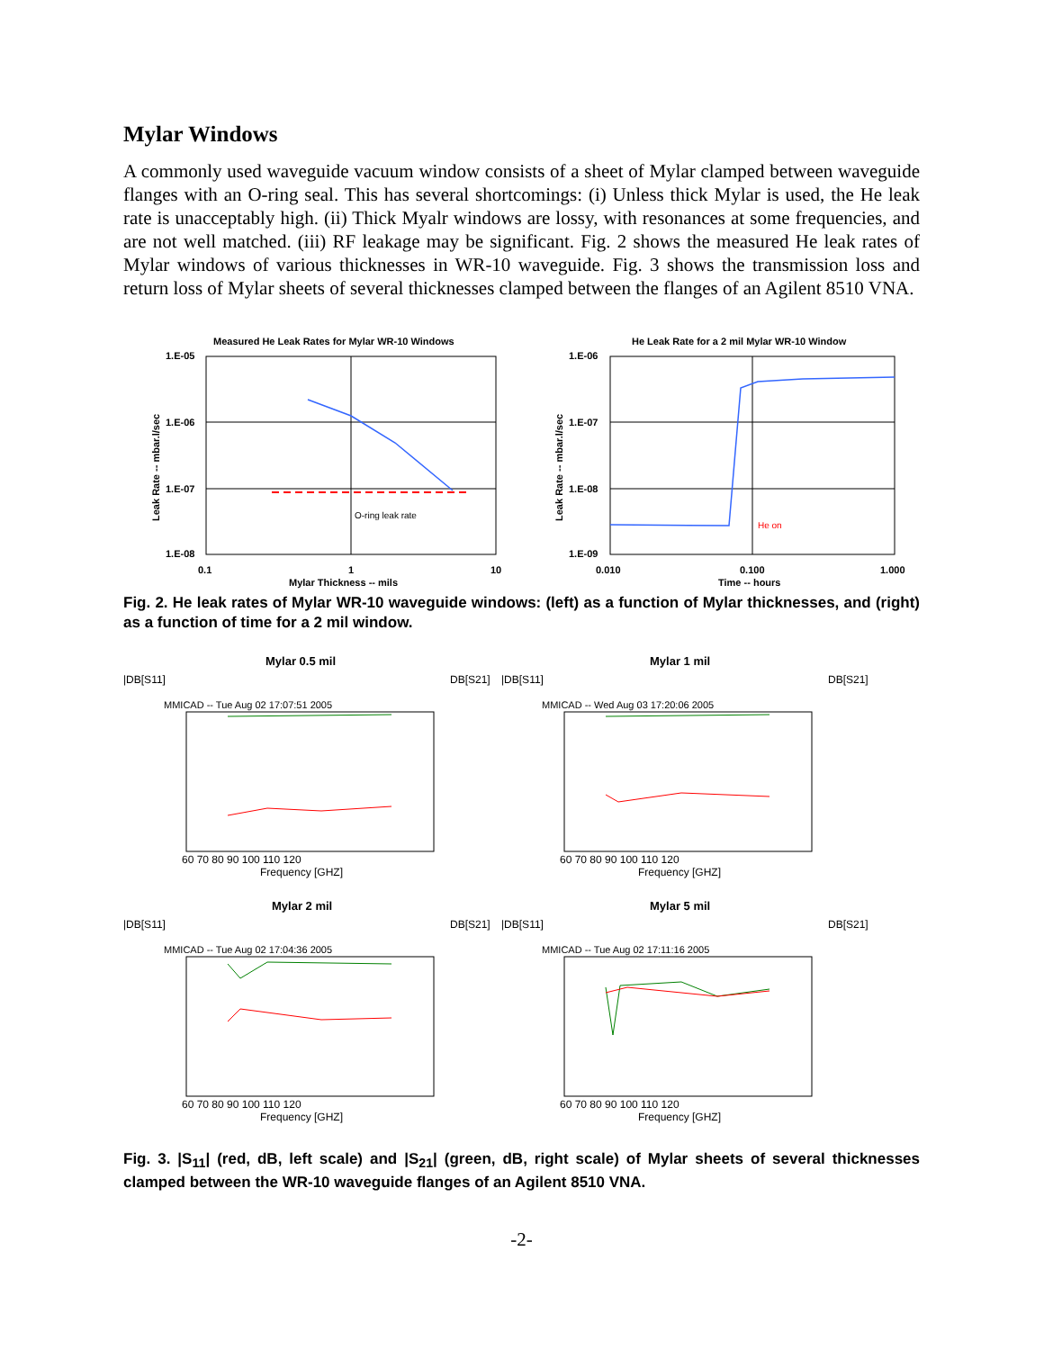Mylar Windows
A commonly used waveguide vacuum window consists of a sheet of Mylar clamped between waveguide flanges with an O-ring seal. This has several shortcomings: (i) Unless thick Mylar is used, the He leak rate is unacceptably high. (ii) Thick Myalr windows are lossy, with resonances at some frequencies, and are not well matched. (iii) RF leakage may be significant. Fig. 2 shows the measured He leak rates of Mylar windows of various thicknesses in WR-10 waveguide. Fig. 3 shows the transmission loss and return loss of Mylar sheets of several thicknesses clamped between the flanges of an Agilent 8510 VNA.
Measured He Leak Rates for Mylar WR-10 Windows
1.E-05
1.E-06
1.E-07
1.E-08
0.1
1
10
Mylar Thickness -- mils
Leak Rate -- mbar.l/sec
O-ring leak rate
He Leak Rate for a 2 mil Mylar WR-10 Window
1.E-06
1.E-07
1.E-08
1.E-09
0.010
0.100
1.000
Time -- hours
Leak Rate -- mbar.l/sec
He on
Fig. 2. He leak rates of Mylar WR-10 waveguide windows: (left) as a function of Mylar thicknesses, and (right) as a function of time for a 2 mil window.
Mylar 0.5 mil
|DB[S11]
DB[S21]
MMICAD -- Tue Aug 02 17:07:51 2005
60 70 80 90 100 110 120
Frequency [GHZ]
Mylar 1 mil
|DB[S11]
DB[S21]
MMICAD -- Wed Aug 03 17:20:06 2005
60 70 80 90 100 110 120
Frequency [GHZ]
Mylar 2 mil
|DB[S11]
DB[S21]
MMICAD -- Tue Aug 02 17:04:36 2005
60 70 80 90 100 110 120
Frequency [GHZ]
Mylar 5 mil
|DB[S11]
DB[S21]
MMICAD -- Tue Aug 02 17:11:16 2005
60 70 80 90 100 110 120
Frequency [GHZ]
Fig. 3. |S<sub>11</sub>| (red, dB, left scale) and |S<sub>21</sub>| (green, dB, right scale) of Mylar sheets of several thicknesses clamped between the WR-10 waveguide flanges of an Agilent 8510 VNA.
-2-